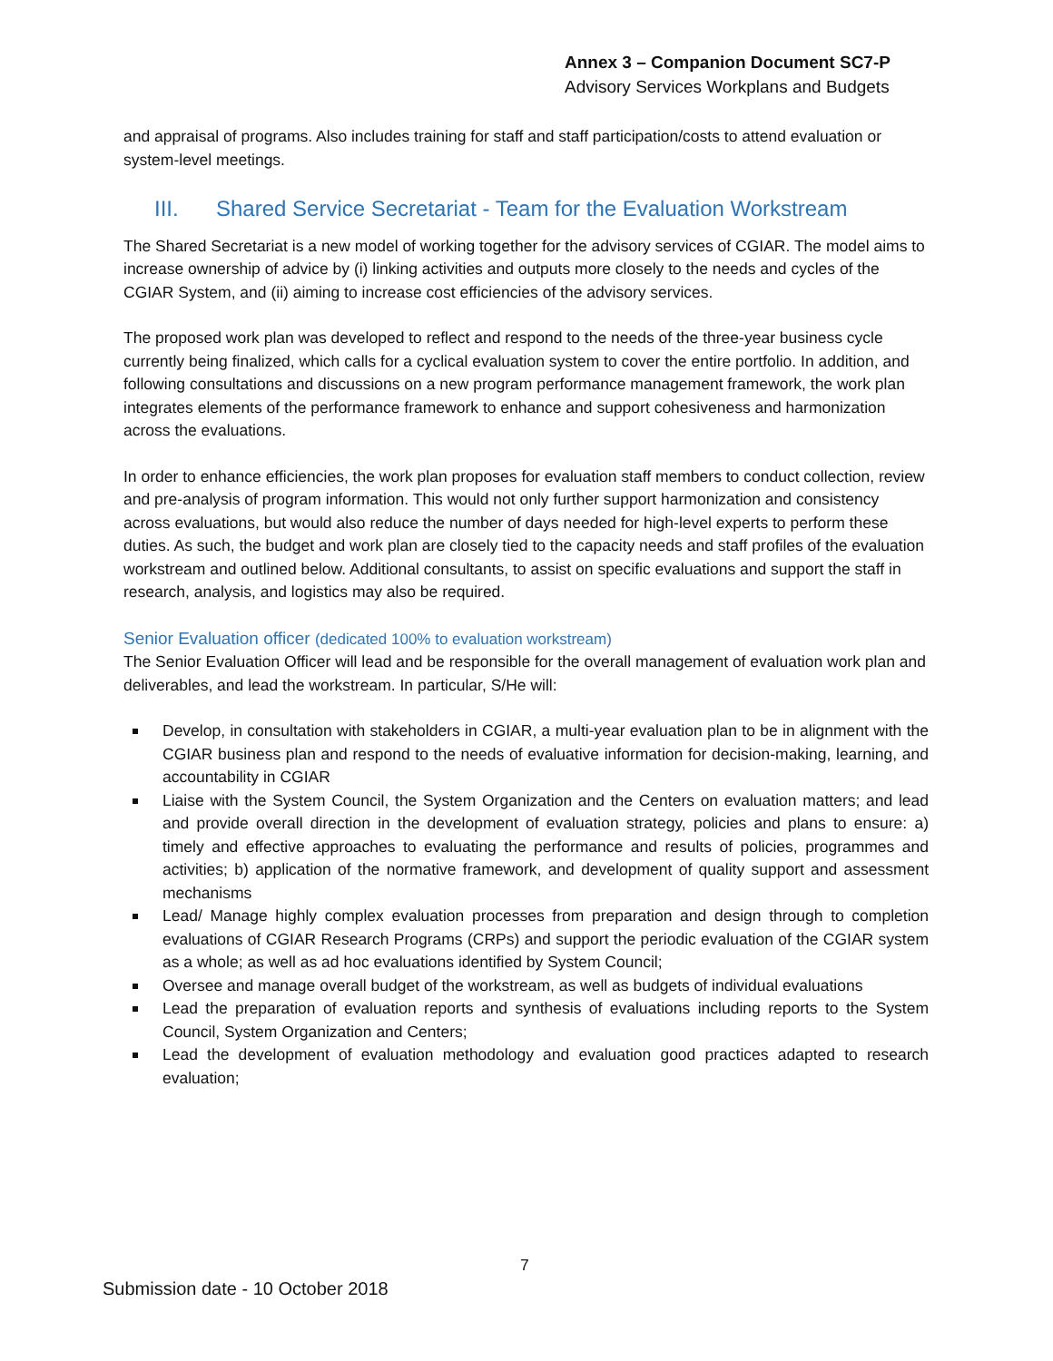Annex 3 – Companion Document SC7-P
Advisory Services Workplans and Budgets
and appraisal of programs. Also includes training for staff and staff participation/costs to attend evaluation or system-level meetings.
III. Shared Service Secretariat - Team for the Evaluation Workstream
The Shared Secretariat is a new model of working together for the advisory services of CGIAR. The model aims to increase ownership of advice by (i) linking activities and outputs more closely to the needs and cycles of the CGIAR System, and (ii) aiming to increase cost efficiencies of the advisory services.
The proposed work plan was developed to reflect and respond to the needs of the three-year business cycle currently being finalized, which calls for a cyclical evaluation system to cover the entire portfolio. In addition, and following consultations and discussions on a new program performance management framework, the work plan integrates elements of the performance framework to enhance and support cohesiveness and harmonization across the evaluations.
In order to enhance efficiencies, the work plan proposes for evaluation staff members to conduct collection, review and pre-analysis of program information. This would not only further support harmonization and consistency across evaluations, but would also reduce the number of days needed for high-level experts to perform these duties. As such, the budget and work plan are closely tied to the capacity needs and staff profiles of the evaluation workstream and outlined below. Additional consultants, to assist on specific evaluations and support the staff in research, analysis, and logistics may also be required.
Senior Evaluation officer (dedicated 100% to evaluation workstream)
The Senior Evaluation Officer will lead and be responsible for the overall management of evaluation work plan and deliverables, and lead the workstream. In particular, S/He will:
Develop, in consultation with stakeholders in CGIAR, a multi-year evaluation plan to be in alignment with the CGIAR business plan and respond to the needs of evaluative information for decision-making, learning, and accountability in CGIAR
Liaise with the System Council, the System Organization and the Centers on evaluation matters; and lead and provide overall direction in the development of evaluation strategy, policies and plans to ensure: a) timely and effective approaches to evaluating the performance and results of policies, programmes and activities; b) application of the normative framework, and development of quality support and assessment mechanisms
Lead/ Manage highly complex evaluation processes from preparation and design through to completion evaluations of CGIAR Research Programs (CRPs) and support the periodic evaluation of the CGIAR system as a whole; as well as ad hoc evaluations identified by System Council;
Oversee and manage overall budget of the workstream, as well as budgets of individual evaluations
Lead the preparation of evaluation reports and synthesis of evaluations including reports to the System Council, System Organization and Centers;
Lead the development of evaluation methodology and evaluation good practices adapted to research evaluation;
7
Submission date - 10 October 2018